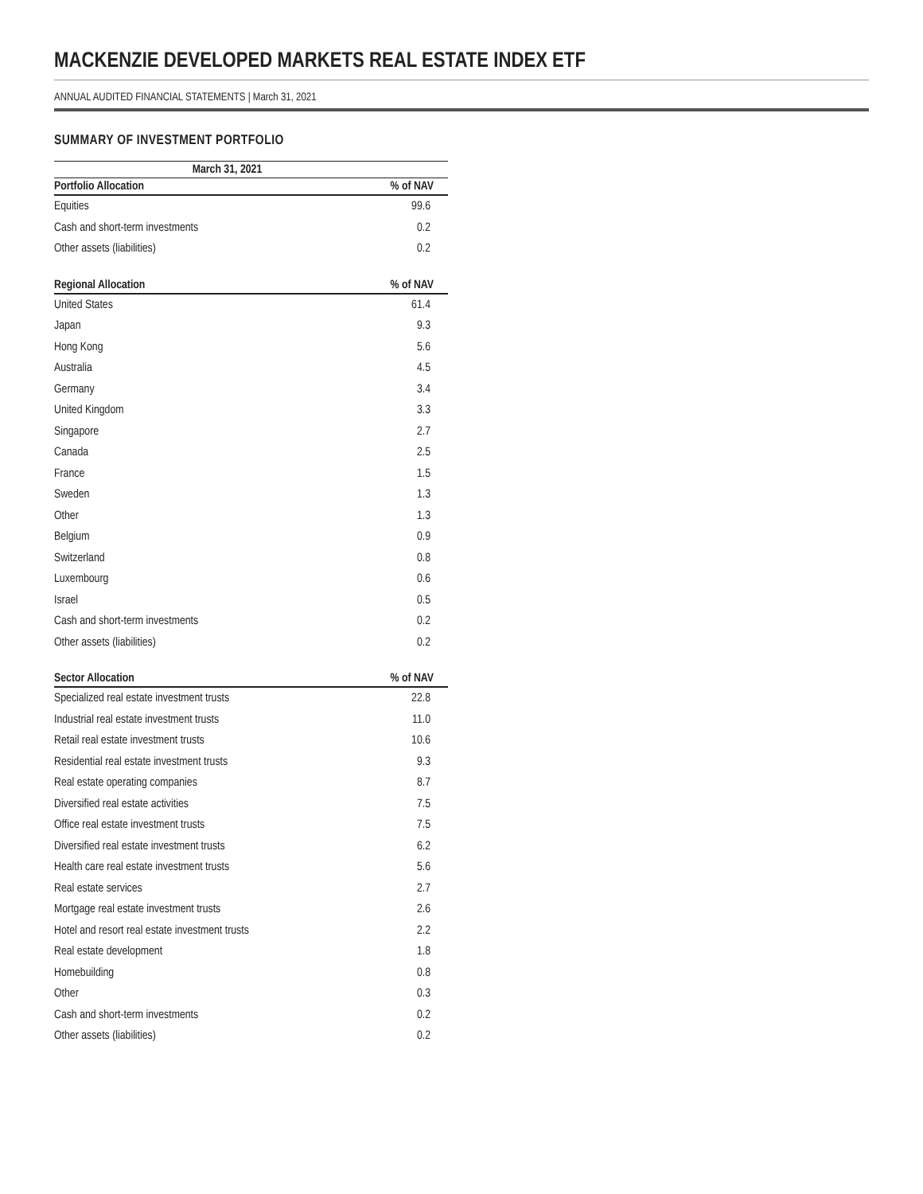MACKENZIE DEVELOPED MARKETS REAL ESTATE INDEX ETF
ANNUAL AUDITED FINANCIAL STATEMENTS | March 31, 2021
SUMMARY OF INVESTMENT PORTFOLIO
| March 31, 2021 | |
| --- | --- |
| Portfolio Allocation | % of NAV |
| Equities | 99.6 |
| Cash and short-term investments | 0.2 |
| Other assets (liabilities) | 0.2 |
| Regional Allocation | % of NAV |
| United States | 61.4 |
| Japan | 9.3 |
| Hong Kong | 5.6 |
| Australia | 4.5 |
| Germany | 3.4 |
| United Kingdom | 3.3 |
| Singapore | 2.7 |
| Canada | 2.5 |
| France | 1.5 |
| Sweden | 1.3 |
| Other | 1.3 |
| Belgium | 0.9 |
| Switzerland | 0.8 |
| Luxembourg | 0.6 |
| Israel | 0.5 |
| Cash and short-term investments | 0.2 |
| Other assets (liabilities) | 0.2 |
| Sector Allocation | % of NAV |
| Specialized real estate investment trusts | 22.8 |
| Industrial real estate investment trusts | 11.0 |
| Retail real estate investment trusts | 10.6 |
| Residential real estate investment trusts | 9.3 |
| Real estate operating companies | 8.7 |
| Diversified real estate activities | 7.5 |
| Office real estate investment trusts | 7.5 |
| Diversified real estate investment trusts | 6.2 |
| Health care real estate investment trusts | 5.6 |
| Real estate services | 2.7 |
| Mortgage real estate investment trusts | 2.6 |
| Hotel and resort real estate investment trusts | 2.2 |
| Real estate development | 1.8 |
| Homebuilding | 0.8 |
| Other | 0.3 |
| Cash and short-term investments | 0.2 |
| Other assets (liabilities) | 0.2 |